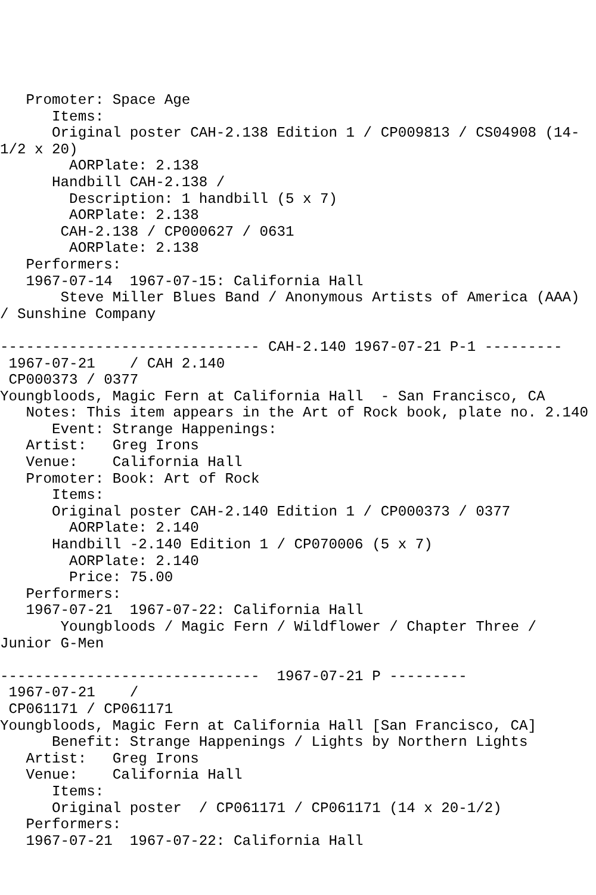Promoter: Space Age
      Items:
      Original poster CAH-2.138 Edition 1 / CP009813 / CS04908 (14-
1/2 x 20)
        AORPlate: 2.138
      Handbill CAH-2.138 /
        Description: 1 handbill (5 x 7)
        AORPlate: 2.138
       CAH-2.138 / CP000627 / 0631
        AORPlate: 2.138
   Performers:
   1967-07-14  1967-07-15: California Hall
       Steve Miller Blues Band / Anonymous Artists of America (AAA)
/ Sunshine Company

------------------------------ CAH-2.140 1967-07-21 P-1 ---------
 1967-07-21    / CAH 2.140
 CP000373 / 0377
Youngbloods, Magic Fern at California Hall  - San Francisco, CA
   Notes: This item appears in the Art of Rock book, plate no. 2.140
      Event: Strange Happenings:
   Artist:   Greg Irons
   Venue:    California Hall
   Promoter: Book: Art of Rock
      Items:
      Original poster CAH-2.140 Edition 1 / CP000373 / 0377
        AORPlate: 2.140
      Handbill -2.140 Edition 1 / CP070006 (5 x 7)
        AORPlate: 2.140
        Price: 75.00
   Performers:
   1967-07-21  1967-07-22: California Hall
       Youngbloods / Magic Fern / Wildflower / Chapter Three /
Junior G-Men

------------------------------  1967-07-21 P ---------
 1967-07-21    /
 CP061171 / CP061171
Youngbloods, Magic Fern at California Hall [San Francisco, CA]
      Benefit: Strange Happenings / Lights by Northern Lights
   Artist:   Greg Irons
   Venue:    California Hall
      Items:
      Original poster  / CP061171 / CP061171 (14 x 20-1/2)
   Performers:
   1967-07-21  1967-07-22: California Hall